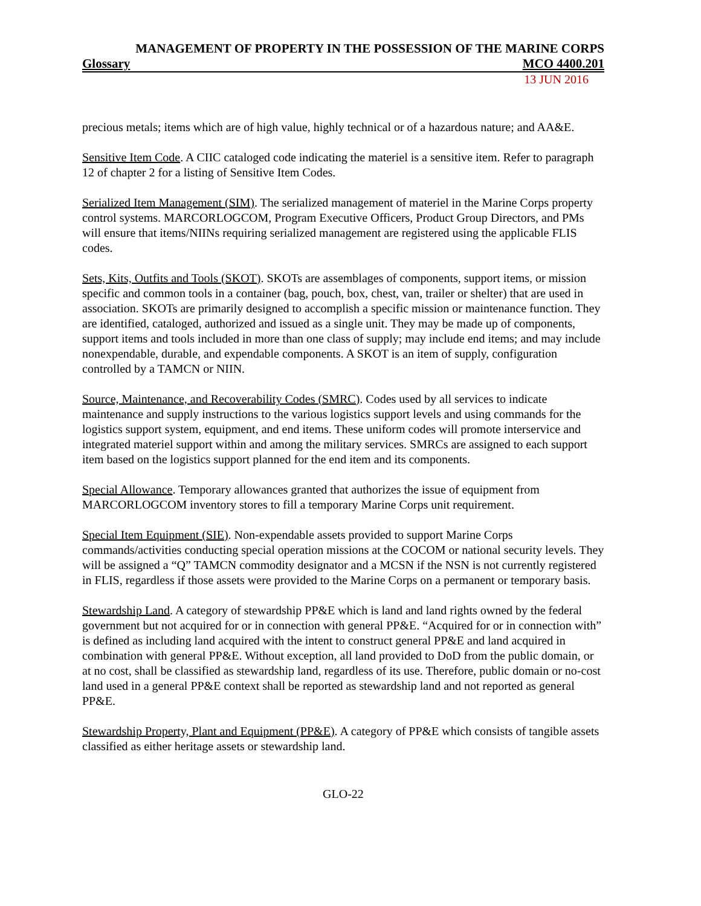MANAGEMENT OF PROPERTY IN THE POSSESSION OF THE MARINE CORPS
Glossary MCO 4400.201
13 JUN 2016
precious metals; items which are of high value, highly technical or of a hazardous nature; and AA&E.
Sensitive Item Code. A CIIC cataloged code indicating the materiel is a sensitive item. Refer to paragraph 12 of chapter 2 for a listing of Sensitive Item Codes.
Serialized Item Management (SIM). The serialized management of materiel in the Marine Corps property control systems. MARCORLOGCOM, Program Executive Officers, Product Group Directors, and PMs will ensure that items/NIINs requiring serialized management are registered using the applicable FLIS codes.
Sets, Kits, Outfits and Tools (SKOT). SKOTs are assemblages of components, support items, or mission specific and common tools in a container (bag, pouch, box, chest, van, trailer or shelter) that are used in association. SKOTs are primarily designed to accomplish a specific mission or maintenance function. They are identified, cataloged, authorized and issued as a single unit. They may be made up of components, support items and tools included in more than one class of supply; may include end items; and may include nonexpendable, durable, and expendable components. A SKOT is an item of supply, configuration controlled by a TAMCN or NIIN.
Source, Maintenance, and Recoverability Codes (SMRC). Codes used by all services to indicate maintenance and supply instructions to the various logistics support levels and using commands for the logistics support system, equipment, and end items. These uniform codes will promote interservice and integrated materiel support within and among the military services. SMRCs are assigned to each support item based on the logistics support planned for the end item and its components.
Special Allowance. Temporary allowances granted that authorizes the issue of equipment from MARCORLOGCOM inventory stores to fill a temporary Marine Corps unit requirement.
Special Item Equipment (SIE). Non-expendable assets provided to support Marine Corps commands/activities conducting special operation missions at the COCOM or national security levels. They will be assigned a “Q” TAMCN commodity designator and a MCSN if the NSN is not currently registered in FLIS, regardless if those assets were provided to the Marine Corps on a permanent or temporary basis.
Stewardship Land. A category of stewardship PP&E which is land and land rights owned by the federal government but not acquired for or in connection with general PP&E. “Acquired for or in connection with” is defined as including land acquired with the intent to construct general PP&E and land acquired in combination with general PP&E. Without exception, all land provided to DoD from the public domain, or at no cost, shall be classified as stewardship land, regardless of its use. Therefore, public domain or no-cost land used in a general PP&E context shall be reported as stewardship land and not reported as general PP&E.
Stewardship Property, Plant and Equipment (PP&E). A category of PP&E which consists of tangible assets classified as either heritage assets or stewardship land.
GLO-22